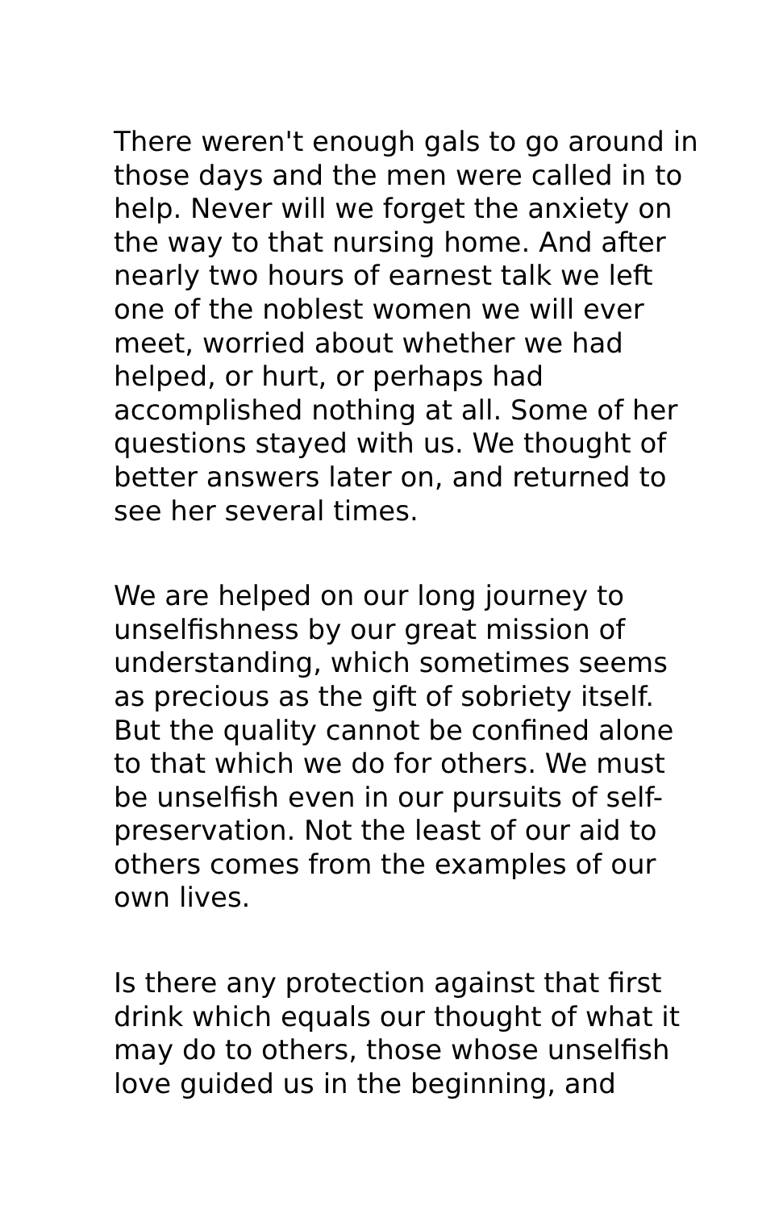There weren't enough gals to go around in those days and the men were called in to help. Never will we forget the anxiety on the way to that nursing home. And after nearly two hours of earnest talk we left one of the noblest women we will ever meet, worried about whether we had helped, or hurt, or perhaps had accomplished nothing at all. Some of her questions stayed with us. We thought of better answers later on, and returned to see her several times.
We are helped on our long journey to unselfishness by our great mission of understanding, which sometimes seems as precious as the gift of sobriety itself. But the quality cannot be confined alone to that which we do for others. We must be unselfish even in our pursuits of self-preservation. Not the least of our aid to others comes from the examples of our own lives.
Is there any protection against that first drink which equals our thought of what it may do to others, those whose unselfish love guided us in the beginning, and